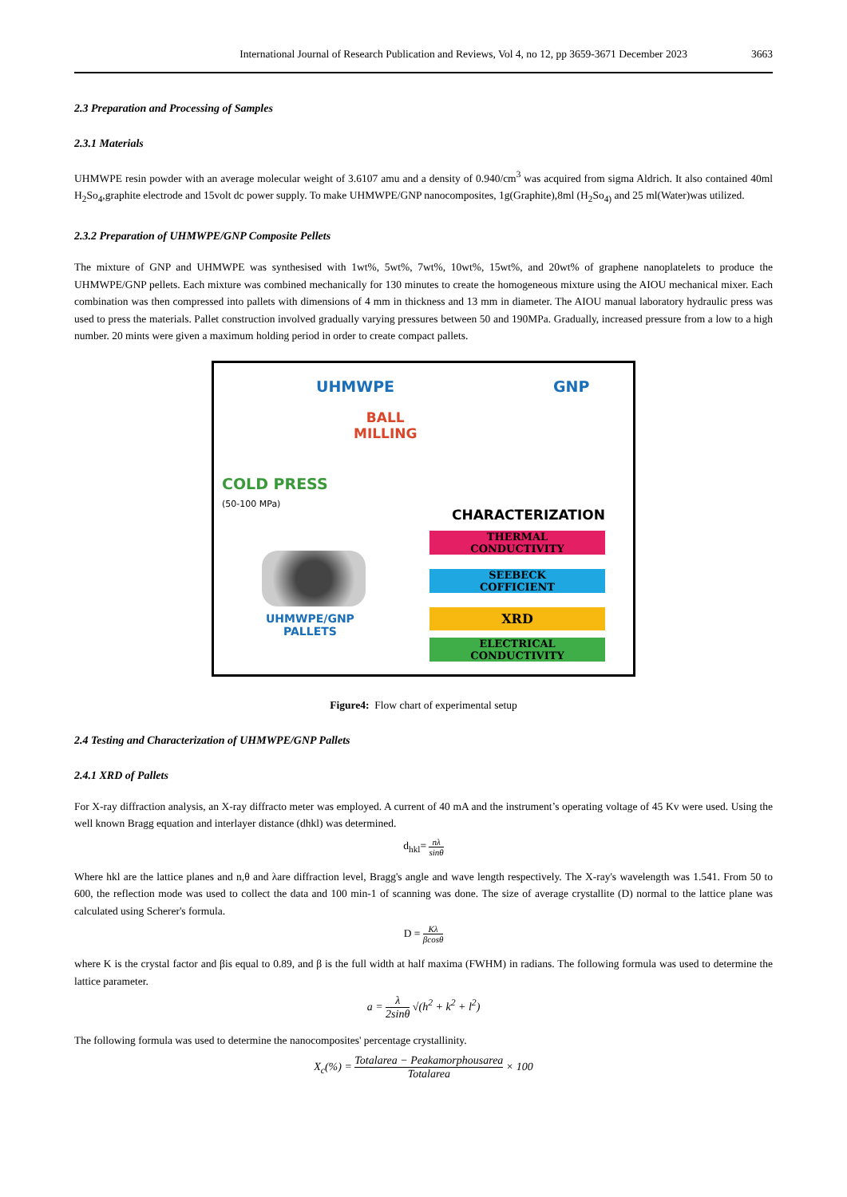International Journal of Research Publication and Reviews, Vol 4, no 12, pp 3659-3671 December 2023 3663
2.3 Preparation and Processing of Samples
2.3.1 Materials
UHMWPE resin powder with an average molecular weight of 3.6107 amu and a density of 0.940/cm<sup>3</sup> was acquired from sigma Aldrich. It also contained 40ml H<sub>2</sub>So<sub>4</sub>,graphite electrode and 15volt dc power supply. To make UHMWPE/GNP nanocomposites, 1g(Graphite),8ml (H<sub>2</sub>So<sub>4)</sub> and 25 ml(Water)was utilized.
2.3.2 Preparation of UHMWPE/GNP Composite Pellets
The mixture of GNP and UHMWPE was synthesised with 1wt%, 5wt%, 7wt%, 10wt%, 15wt%, and 20wt% of graphene nanoplatelets to produce the UHMWPE/GNP pellets. Each mixture was combined mechanically for 130 minutes to create the homogeneous mixture using the AIOU mechanical mixer. Each combination was then compressed into pallets with dimensions of 4 mm in thickness and 13 mm in diameter. The AIOU manual laboratory hydraulic press was used to press the materials. Pallet construction involved gradually varying pressures between 50 and 190MPa. Gradually, increased pressure from a low to a high number. 20 mints were given a maximum holding period in order to create compact pallets.
UHMWPE GNP
BALL
MILLING
COLD PRESS
(50-100 MPa)
CHARACTERIZATION
THERMAL
CONDUCTIVITY
SEEBECK
COFFICIENT
XRD
ELECTRICAL
CONDUCTIVITY
UHMWPE/GNP
PALLETS
Figure4: Flow chart of experimental setup
2.4 Testing and Characterization of UHMWPE/GNP Pallets
2.4.1 XRD of Pallets
For X-ray diffraction analysis, an X-ray diffracto meter was employed. A current of 40 mA and the instrument’s operating voltage of 45 Kv were used. Using the well known Bragg equation and interlayer distance (dhkl) was determined.
d<sub>hkl</sub>= nλ sinθ
Where hkl are the lattice planes and n,θ and λare diffraction level, Bragg's angle and wave length respectively. The X-ray's wavelength was 1.541. From 50 to 600, the reflection mode was used to collect the data and 100 min-1 of scanning was done. The size of average crystallite (D) normal to the lattice plane was calculated using Scherer's formula.
D = Kλ βcosθ
where K is the crystal factor and βis equal to 0.89, and β is the full width at half maxima (FWHM) in radians. The following formula was used to determine the lattice parameter.
a = λ 2sinθ √(h<sup>2</sup> + k<sup>2</sup> + l<sup>2</sup>)
The following formula was used to determine the nanocomposites' percentage crystallinity.
X<sub>c</sub>(%) = Totalarea − Peakamorphousarea Totalarea × 100